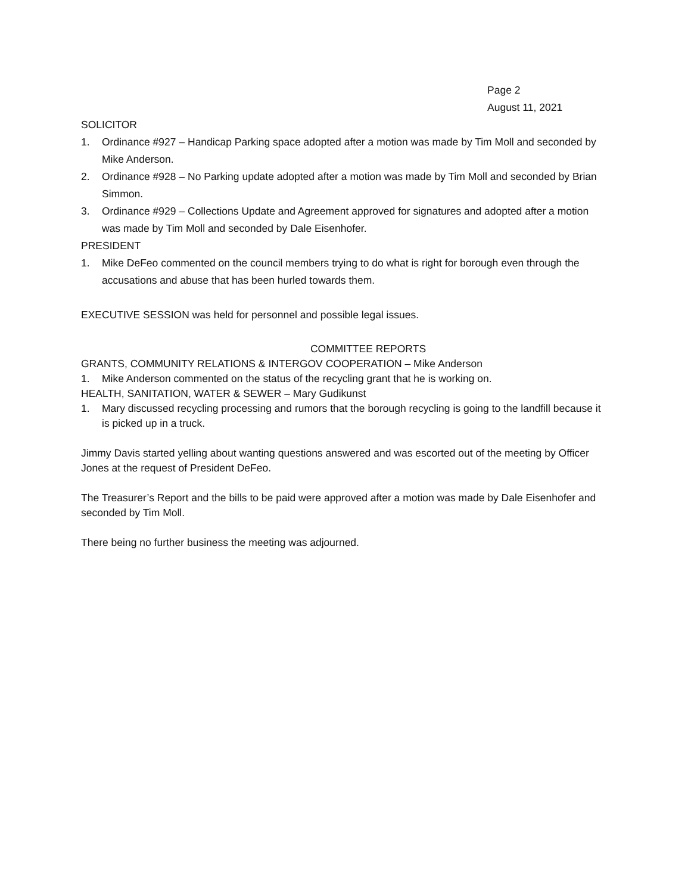Page 2
August 11, 2021
SOLICITOR
1. Ordinance #927 – Handicap Parking space adopted after a motion was made by Tim Moll and seconded by Mike Anderson.
2. Ordinance #928 – No Parking update adopted after a motion was made by Tim Moll and seconded by Brian Simmon.
3. Ordinance #929 – Collections Update and Agreement approved for signatures and adopted after a motion was made by Tim Moll and seconded by Dale Eisenhofer.
PRESIDENT
1. Mike DeFeo commented on the council members trying to do what is right for borough even through the accusations and abuse that has been hurled towards them.
EXECUTIVE SESSION was held for personnel and possible legal issues.
COMMITTEE REPORTS
GRANTS, COMMUNITY RELATIONS & INTERGOV COOPERATION – Mike Anderson
1. Mike Anderson commented on the status of the recycling grant that he is working on.
HEALTH, SANITATION, WATER & SEWER – Mary Gudikunst
1. Mary discussed recycling processing and rumors that the borough recycling is going to the landfill because it is picked up in a truck.
Jimmy Davis started yelling about wanting questions answered and was escorted out of the meeting by Officer Jones at the request of President DeFeo.
The Treasurer’s Report and the bills to be paid were approved after a motion was made by Dale Eisenhofer and seconded by Tim Moll.
There being no further business the meeting was adjourned.